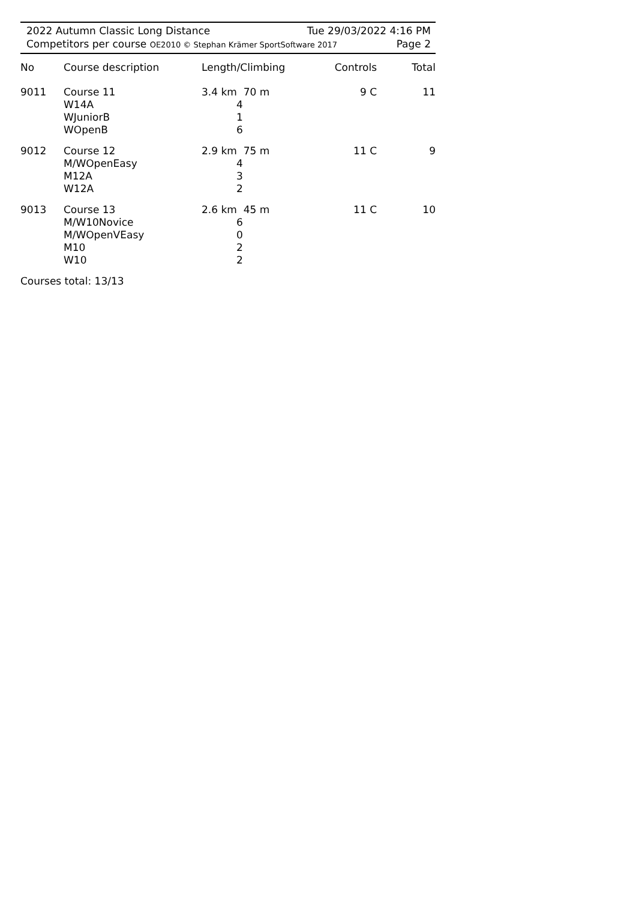2022 Autumn Classic Long Distance Tue 29/03/2022 4:16 PM
Competitors per course OE2010 © Stephan Krämer SportSoftware 2017 Page 2
| No | Course description | Length/Climbing | Controls | Total |
| --- | --- | --- | --- | --- |
| 9011 | Course 11 W14A WJuniorB WOpenB | 3.4 km 70 m 4 1 6 | 9 C | 11 |
| 9012 | Course 12 M/WOpenEasy M12A W12A | 2.9 km 75 m 4 3 2 | 11 C | 9 |
| 9013 | Course 13 M/W10Novice M/WOpenVEasy M10 W10 | 2.6 km 45 m 6 0 2 2 | 11 C | 10 |
Courses total: 13/13